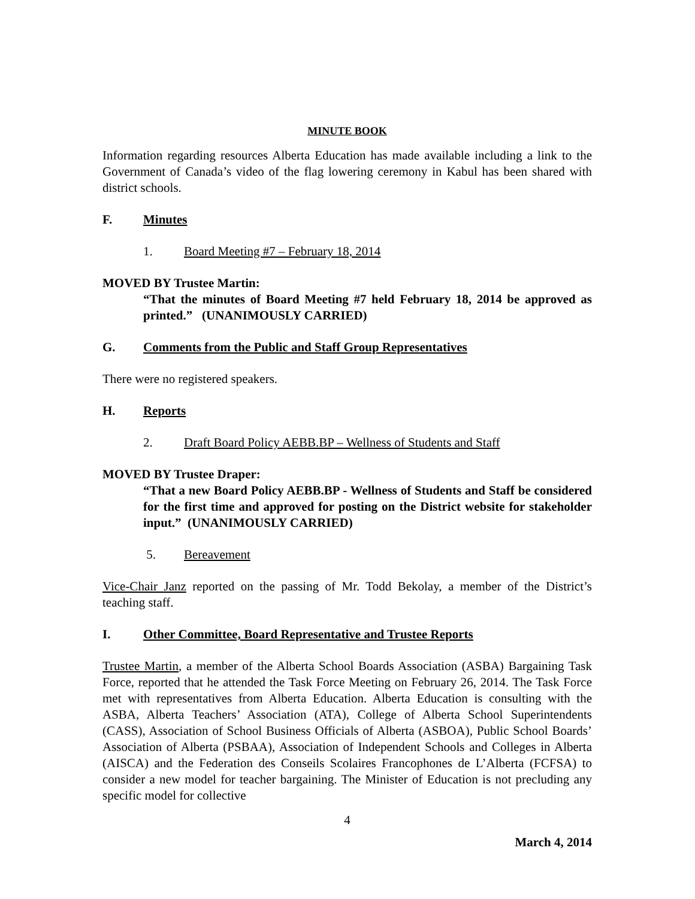MINUTE BOOK
Information regarding resources Alberta Education has made available including a link to the Government of Canada’s video of the flag lowering ceremony in Kabul has been shared with district schools.
F. Minutes
1. Board Meeting #7 – February 18, 2014
MOVED BY Trustee Martin:
“That the minutes of Board Meeting #7 held February 18, 2014 be approved as printed.” (UNANIMOUSLY CARRIED)
G. Comments from the Public and Staff Group Representatives
There were no registered speakers.
H. Reports
2. Draft Board Policy AEBB.BP – Wellness of Students and Staff
MOVED BY Trustee Draper:
“That a new Board Policy AEBB.BP - Wellness of Students and Staff be considered for the first time and approved for posting on the District website for stakeholder input.” (UNANIMOUSLY CARRIED)
5. Bereavement
Vice-Chair Janz reported on the passing of Mr. Todd Bekolay, a member of the District’s teaching staff.
I. Other Committee, Board Representative and Trustee Reports
Trustee Martin, a member of the Alberta School Boards Association (ASBA) Bargaining Task Force, reported that he attended the Task Force Meeting on February 26, 2014. The Task Force met with representatives from Alberta Education. Alberta Education is consulting with the ASBA, Alberta Teachers’ Association (ATA), College of Alberta School Superintendents (CASS), Association of School Business Officials of Alberta (ASBOA), Public School Boards’ Association of Alberta (PSBAA), Association of Independent Schools and Colleges in Alberta (AISCA) and the Federation des Conseils Scolaires Francophones de L’Alberta (FCFSA) to consider a new model for teacher bargaining. The Minister of Education is not precluding any specific model for collective
4
March 4, 2014